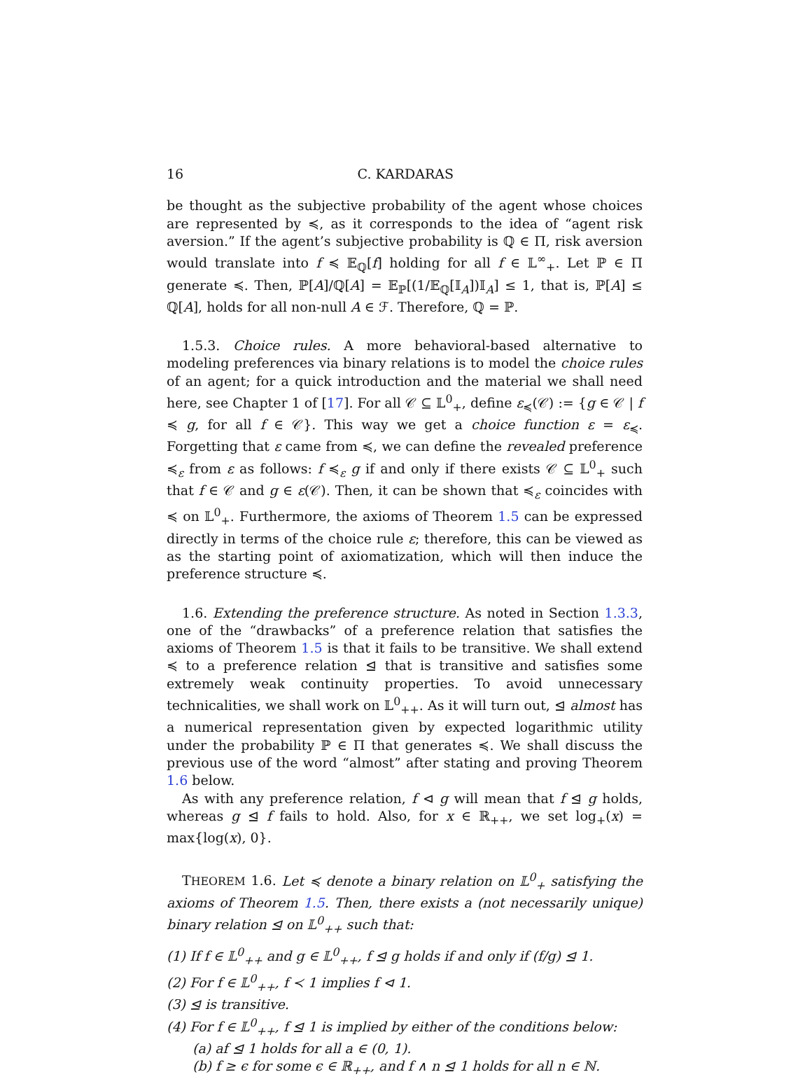16 C. KARDARAS
be thought as the subjective probability of the agent whose choices are represented by ≼, as it corresponds to the idea of “agent risk aversion.” If the agent’s subjective probability is ℚ ∈ Π, risk aversion would translate into f ≼ 𝔼<sub>ℚ</sub>[f] holding for all f ∈ 𝕃<sup>∞</sup><sub>+</sub>. Let ℙ ∈ Π generate ≼. Then, ℙ[A]/ℚ[A] = 𝔼<sub>ℙ</sub>[(1/𝔼<sub>ℚ</sub>[𝕀<sub>A</sub>])𝕀<sub>A</sub>] ≤ 1, that is, ℙ[A] ≤ ℚ[A], holds for all non-null A ∈ ℱ. Therefore, ℚ = ℙ.
1.5.3. Choice rules. A more behavioral-based alternative to modeling preferences via binary relations is to model the choice rules of an agent; for a quick introduction and the material we shall need here, see Chapter 1 of [17]. For all 𝒞 ⊆ 𝕃<sup>0</sup><sub>+</sub>, define ε<sub>≼</sub>(𝒞) := {g ∈ 𝒞 | f ≼ g, for all f ∈ 𝒞}. This way we get a choice function ε = ε<sub>≼</sub>. Forgetting that ε came from ≼, we can define the revealed preference ≼<sub>ε</sub> from ε as follows: f ≼<sub>ε</sub> g if and only if there exists 𝒞 ⊆ 𝕃<sup>0</sup><sub>+</sub> such that f ∈ 𝒞 and g ∈ ε(𝒞). Then, it can be shown that ≼<sub>ε</sub> coincides with ≼ on 𝕃<sup>0</sup><sub>+</sub>. Furthermore, the axioms of Theorem 1.5 can be expressed directly in terms of the choice rule ε; therefore, this can be viewed as as the starting point of axiomatization, which will then induce the preference structure ≼.
1.6. Extending the preference structure. As noted in Section 1.3.3, one of the “drawbacks” of a preference relation that satisfies the axioms of Theorem 1.5 is that it fails to be transitive. We shall extend ≼ to a preference relation ⊴ that is transitive and satisfies some extremely weak continuity properties. To avoid unnecessary technicalities, we shall work on 𝕃<sup>0</sup><sub>++</sub>. As it will turn out, ⊴ almost has a numerical representation given by expected logarithmic utility under the probability ℙ ∈ Π that generates ≼. We shall discuss the previous use of the word “almost” after stating and proving Theorem 1.6 below.
As with any preference relation, f ⊲ g will mean that f ⊴ g holds, whereas g ⊴ f fails to hold. Also, for x ∈ ℝ<sub>++</sub>, we set log<sub>+</sub>(x) = max{log(x), 0}.
THEOREM 1.6. Let ≼ denote a binary relation on 𝕃<sup>0</sup><sub>+</sub> satisfying the axioms of Theorem 1.5. Then, there exists a (not necessarily unique) binary relation ⊴ on 𝕃<sup>0</sup><sub>++</sub> such that:
(1) If f ∈ 𝕃<sup>0</sup><sub>++</sub> and g ∈ 𝕃<sup>0</sup><sub>++</sub>, f ⊴ g holds if and only if (f/g) ⊴ 1.
(2) For f ∈ 𝕃<sup>0</sup><sub>++</sub>, f ≺ 1 implies f ⊲ 1.
(3) ⊴ is transitive.
(4) For f ∈ 𝕃<sup>0</sup><sub>++</sub>, f ⊴ 1 is implied by either of the conditions below:
(a) af ⊴ 1 holds for all a ∈ (0, 1).
(b) f ≥ ϵ for some ϵ ∈ ℝ<sub>++</sub>, and f ∧ n ⊴ 1 holds for all n ∈ ℕ.